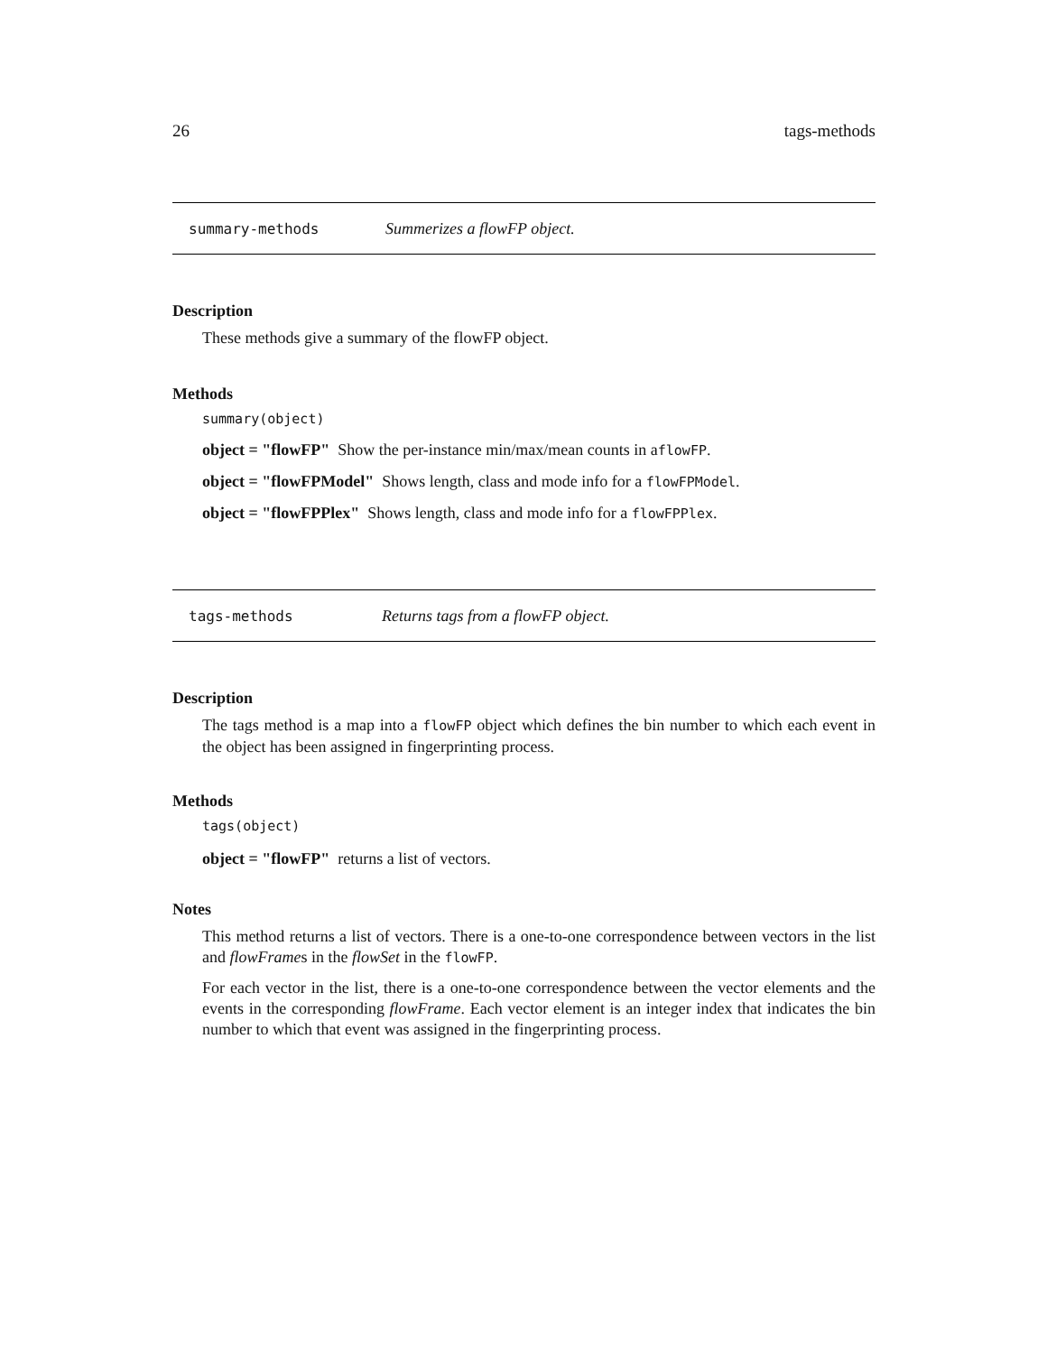26 tags-methods
summary-methods Summerizes a flowFP object.
Description
These methods give a summary of the flowFP object.
Methods
summary(object)
object = "flowFP" Show the per-instance min/max/mean counts in aflowFP.
object = "flowFPModel" Shows length, class and mode info for a flowFPModel.
object = "flowFPPlex" Shows length, class and mode info for a flowFPPlex.
tags-methods Returns tags from a flowFP object.
Description
The tags method is a map into a flowFP object which defines the bin number to which each event in the object has been assigned in fingerprinting process.
Methods
tags(object)
object = "flowFP" returns a list of vectors.
Notes
This method returns a list of vectors. There is a one-to-one correspondence between vectors in the list and flowFrames in the flowSet in the flowFP.
For each vector in the list, there is a one-to-one correspondence between the vector elements and the events in the corresponding flowFrame. Each vector element is an integer index that indicates the bin number to which that event was assigned in the fingerprinting process.